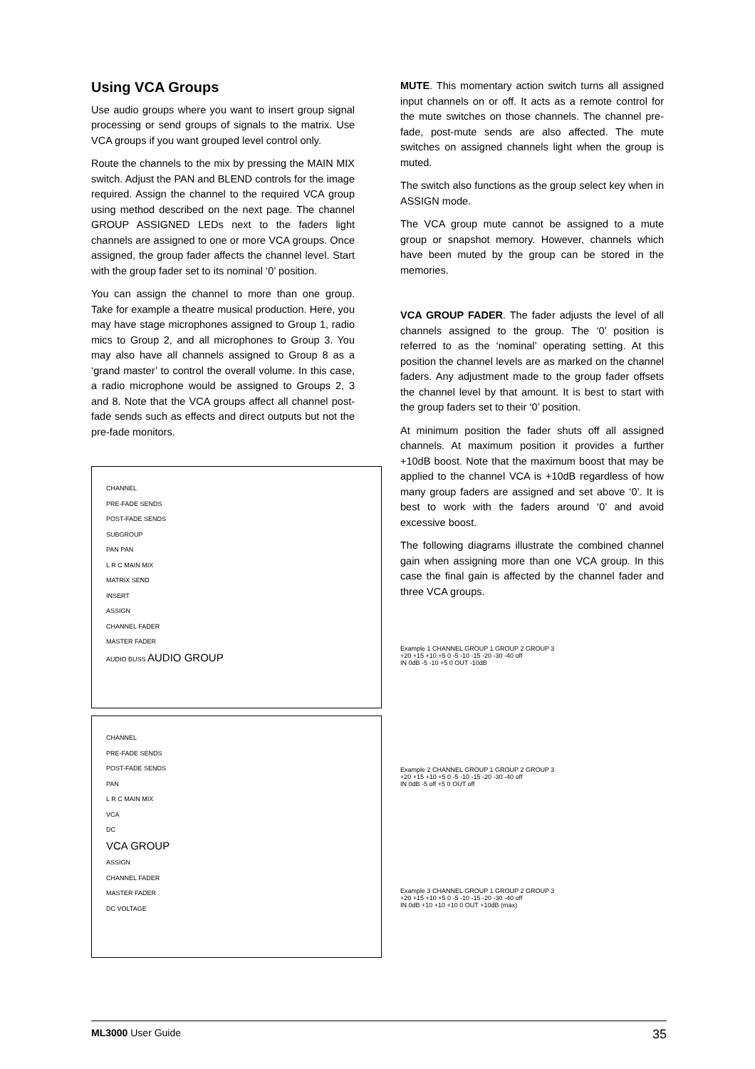Using VCA Groups
Use audio groups where you want to insert group signal processing or send groups of signals to the matrix. Use VCA groups if you want grouped level control only.
Route the channels to the mix by pressing the MAIN MIX switch. Adjust the PAN and BLEND controls for the image required. Assign the channel to the required VCA group using method described on the next page. The channel GROUP ASSIGNED LEDs next to the faders light channels are assigned to one or more VCA groups. Once assigned, the group fader affects the channel level. Start with the group fader set to its nominal ‘0’ position.
You can assign the channel to more than one group. Take for example a theatre musical production. Here, you may have stage microphones assigned to Group 1, radio mics to Group 2, and all microphones to Group 3. You may also have all channels assigned to Group 8 as a ‘grand master’ to control the overall volume. In this case, a radio microphone would be assigned to Groups 2, 3 and 8. Note that the VCA groups affect all channel post-fade sends such as effects and direct outputs but not the pre-fade monitors.
CHANNEL
PRE-FADE SENDS
POST-FADE SENDS
SUBGROUP
PAN PAN
L R C MAIN MIX
MATRIX SEND
INSERT
ASSIGN
CHANNEL FADER
MASTER FADER
AUDIO BUSS AUDIO GROUP
CHANNEL
PRE-FADE SENDS
POST-FADE SENDS
PAN
L R C MAIN MIX
VCA
DC
VCA GROUP
ASSIGN
CHANNEL FADER
MASTER FADER
DC VOLTAGE
MUTE. This momentary action switch turns all assigned input channels on or off. It acts as a remote control for the mute switches on those channels. The channel pre-fade, post-mute sends are also affected. The mute switches on assigned channels light when the group is muted.
The switch also functions as the group select key when in ASSIGN mode.
The VCA group mute cannot be assigned to a mute group or snapshot memory. However, channels which have been muted by the group can be stored in the memories.
VCA GROUP FADER. The fader adjusts the level of all channels assigned to the group. The ‘0’ position is referred to as the ‘nominal’ operating setting. At this position the channel levels are as marked on the channel faders. Any adjustment made to the group fader offsets the channel level by that amount. It is best to start with the group faders set to their ‘0’ position.
At minimum position the fader shuts off all assigned channels. At maximum position it provides a further +10dB boost. Note that the maximum boost that may be applied to the channel VCA is +10dB regardless of how many group faders are assigned and set above ‘0’. It is best to work with the faders around ‘0’ and avoid excessive boost.
The following diagrams illustrate the combined channel gain when assigning more than one VCA group. In this case the final gain is affected by the channel fader and three VCA groups.
Example 1 CHANNEL GROUP 1 GROUP 2 GROUP 3
+20 +15 +10 +5 0 -5 -10 -15 -20 -30 -40 off
IN 0dB -5 -10 +5 0 OUT -10dB
Example 2 CHANNEL GROUP 1 GROUP 2 GROUP 3
+20 +15 +10 +5 0 -5 -10 -15 -20 -30 -40 off
IN 0dB -5 off +5 0 OUT off
Example 3 CHANNEL GROUP 1 GROUP 2 GROUP 3
+20 +15 +10 +5 0 -5 -10 -15 -20 -30 -40 off
IN 0dB +10 +10 +10 0 OUT +10dB (max)
ML3000 User Guide 35